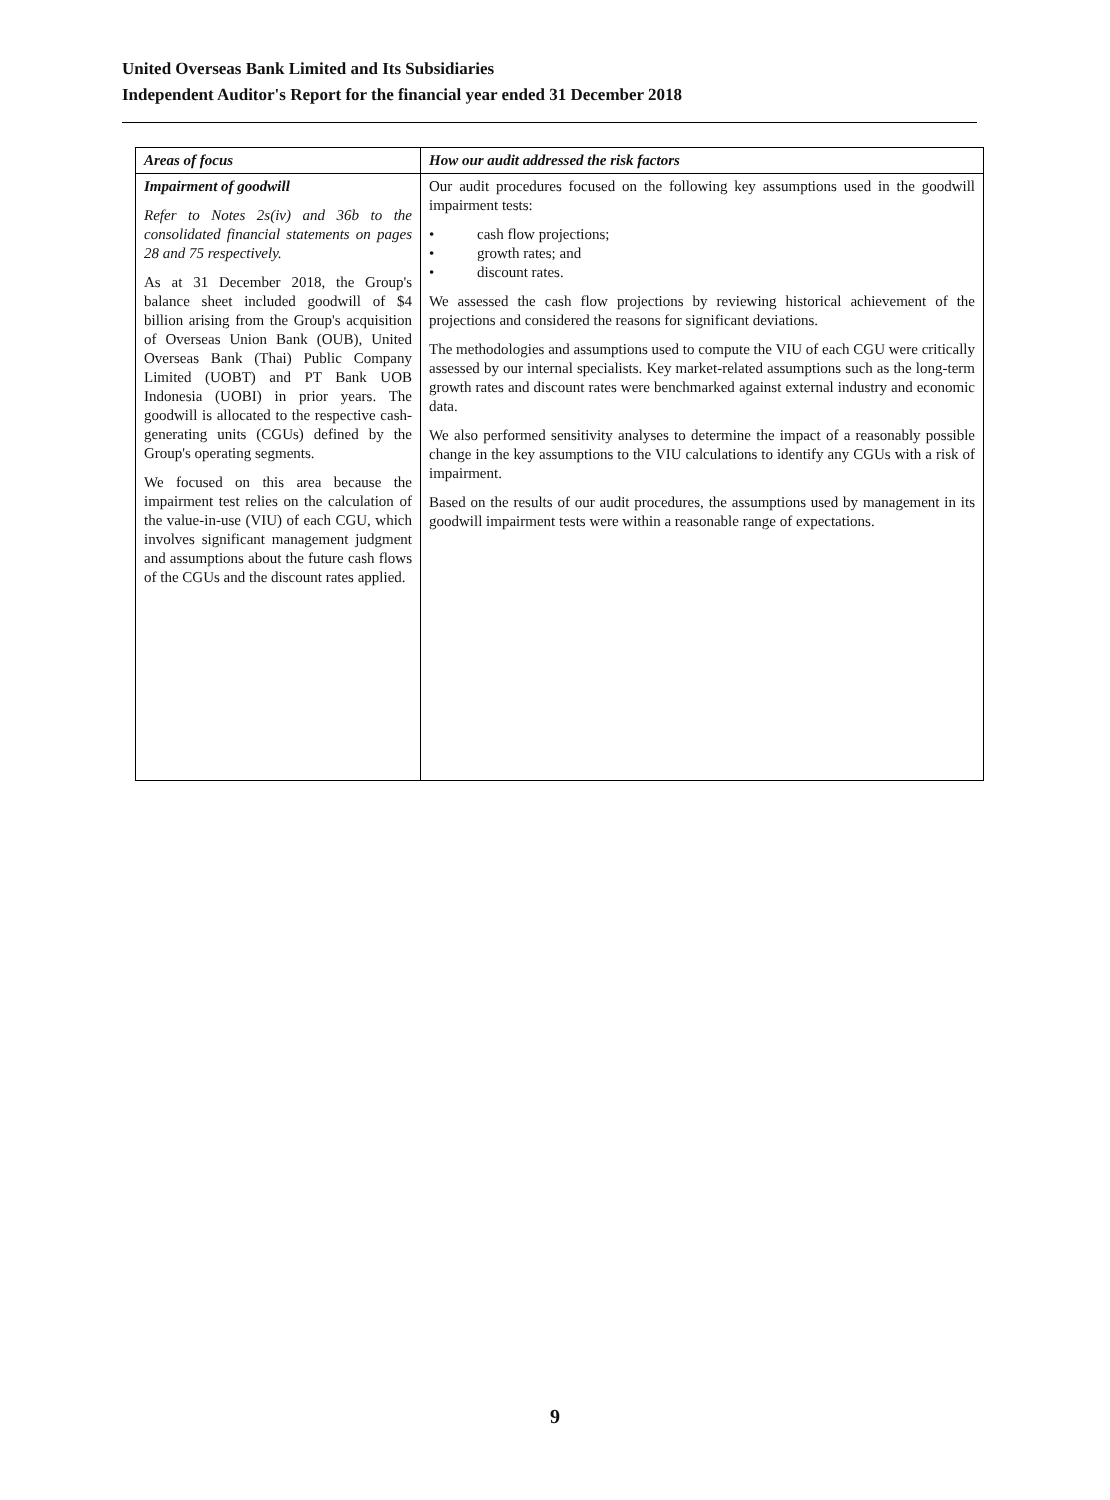United Overseas Bank Limited and Its Subsidiaries
Independent Auditor's Report for the financial year ended 31 December 2018
| Areas of focus | How our audit addressed the risk factors |
| --- | --- |
| Impairment of goodwill Refer to Notes 2s(iv) and 36b to the consolidated financial statements on pages 28 and 75 respectively. As at 31 December 2018, the Group's balance sheet included goodwill of $4 billion arising from the Group's acquisition of Overseas Union Bank (OUB), United Overseas Bank (Thai) Public Company Limited (UOBT) and PT Bank UOB Indonesia (UOBI) in prior years. The goodwill is allocated to the respective cash-generating units (CGUs) defined by the Group's operating segments. We focused on this area because the impairment test relies on the calculation of the value-in-use (VIU) of each CGU, which involves significant management judgment and assumptions about the future cash flows of the CGUs and the discount rates applied. | Our audit procedures focused on the following key assumptions used in the goodwill impairment tests: • cash flow projections; • growth rates; and • discount rates. We assessed the cash flow projections by reviewing historical achievement of the projections and considered the reasons for significant deviations. The methodologies and assumptions used to compute the VIU of each CGU were critically assessed by our internal specialists. Key market-related assumptions such as the long-term growth rates and discount rates were benchmarked against external industry and economic data. We also performed sensitivity analyses to determine the impact of a reasonably possible change in the key assumptions to the VIU calculations to identify any CGUs with a risk of impairment. Based on the results of our audit procedures, the assumptions used by management in its goodwill impairment tests were within a reasonable range of expectations. |
9